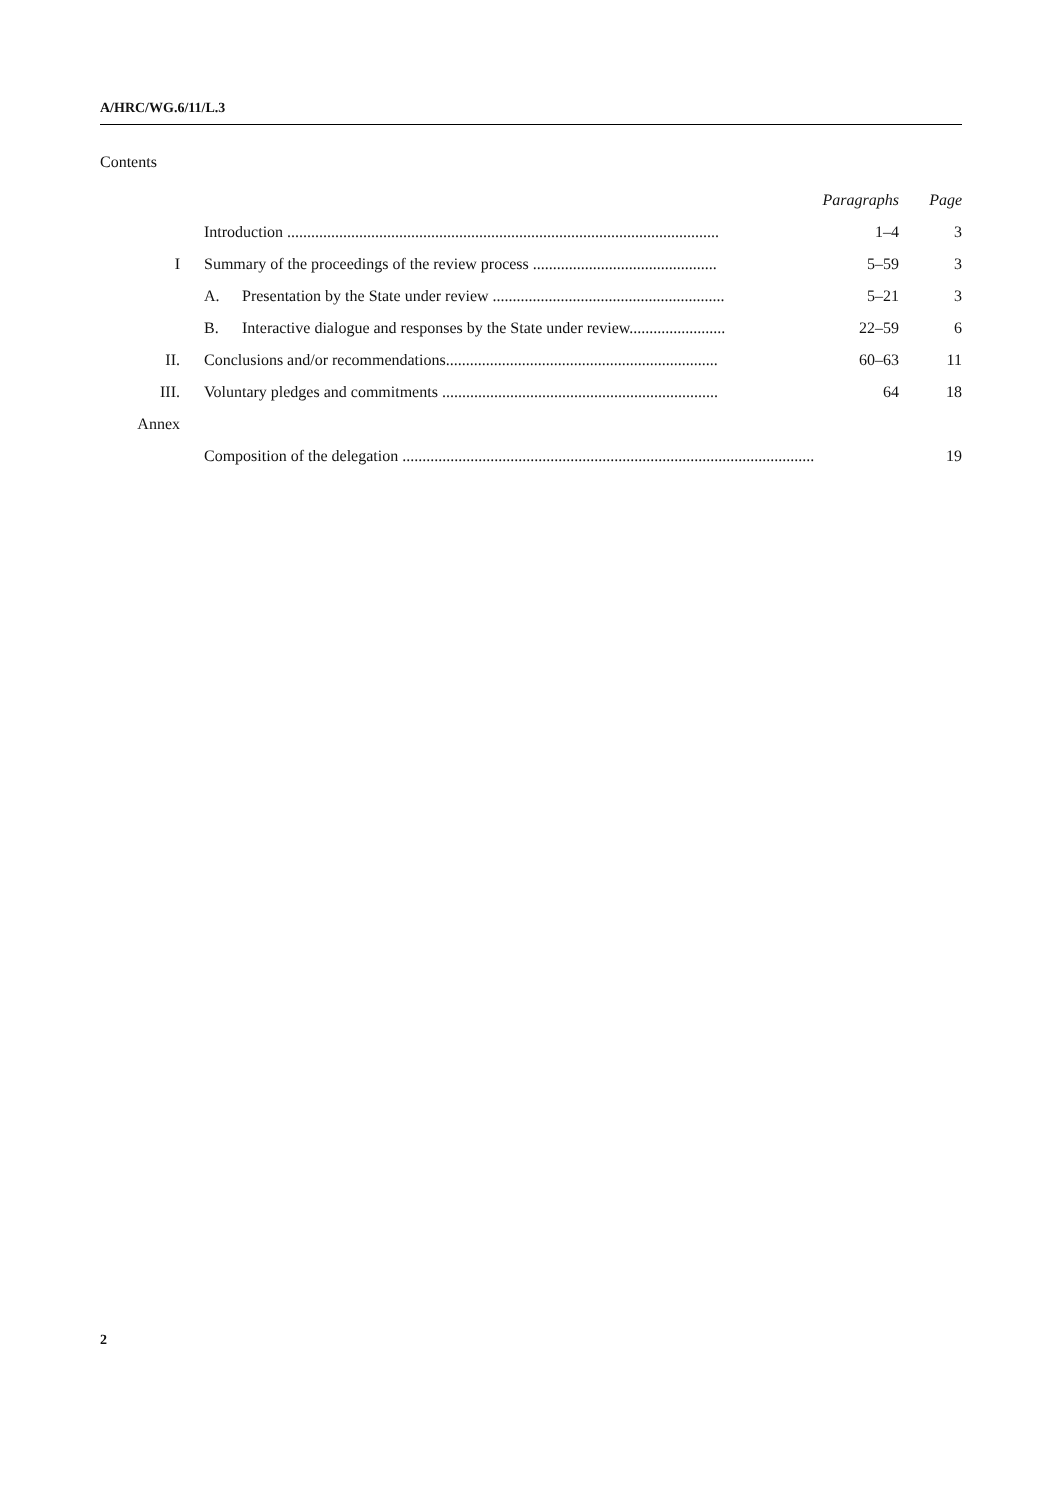A/HRC/WG.6/11/L.3
Contents
| | | Paragraphs | Page |
| | Introduction ............................................................................................................ | 1–4 | 3 |
| I | Summary of the proceedings of the review process .............................................. | 5–59 | 3 |
| | A. Presentation by the State under review .......................................................... | 5–21 | 3 |
| | B. Interactive dialogue and responses by the State under review........................ | 22–59 | 6 |
| II. | Conclusions and/or recommendations.................................................................... | 60–63 | 11 |
| III. | Voluntary pledges and commitments ..................................................................... | 64 | 18 |
| Annex | | | |
| | Composition of the delegation ....................................................................................................... | | 19 |
2